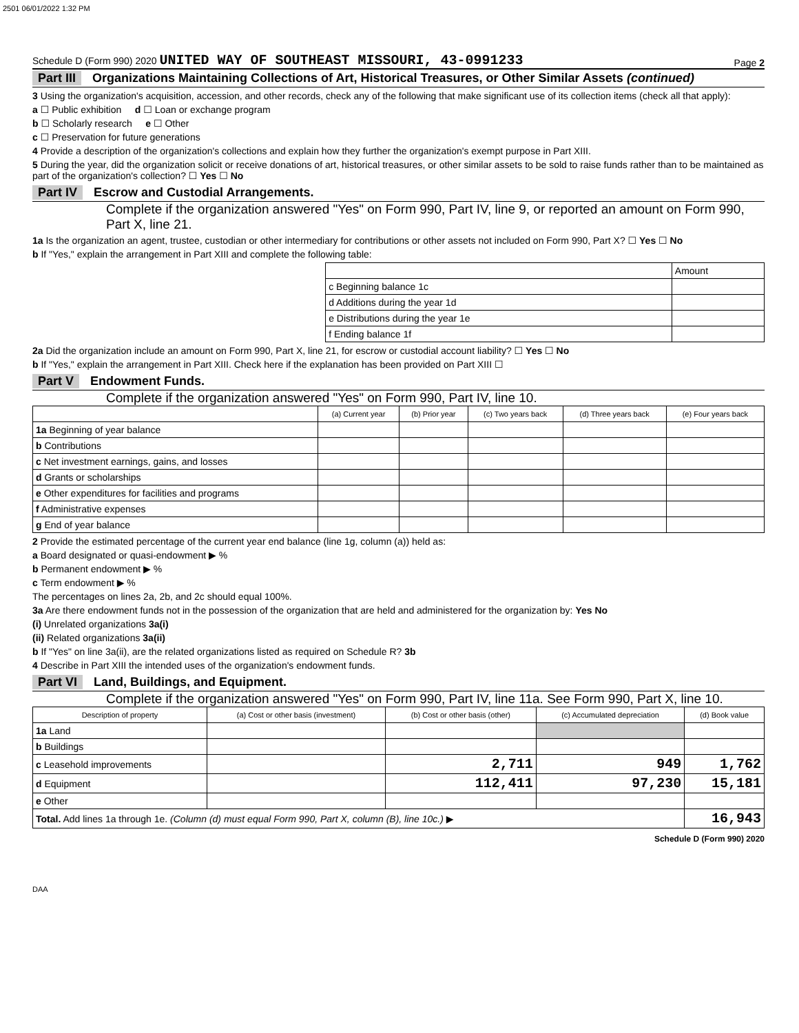2501 06/01/2022 1:32 PM
Schedule D (Form 990) 2020 UNITED WAY OF SOUTHEAST MISSOURI, 43-0991233 Page 2
Part III Organizations Maintaining Collections of Art, Historical Treasures, or Other Similar Assets (continued)
3 Using the organization's acquisition, accession, and other records, check any of the following that make significant use of its collection items (check all that apply):
a ☐ Public exhibition d ☐ Loan or exchange program
b ☐ Scholarly research e ☐ Other
c ☐ Preservation for future generations
4 Provide a description of the organization's collections and explain how they further the organization's exempt purpose in Part XIII.
5 During the year, did the organization solicit or receive donations of art, historical treasures, or other similar assets to be sold to raise funds rather than to be maintained as part of the organization's collection? ☐ Yes ☐ No
Part IV Escrow and Custodial Arrangements.
Complete if the organization answered "Yes" on Form 990, Part IV, line 9, or reported an amount on Form 990, Part X, line 21.
1a Is the organization an agent, trustee, custodian or other intermediary for contributions or other assets not included on Form 990, Part X? ☐ Yes ☐ No
b If "Yes," explain the arrangement in Part XIII and complete the following table:
| | Amount |
| c Beginning balance 1c | |
| d Additions during the year 1d | |
| e Distributions during the year 1e | |
| f Ending balance 1f | |
2a Did the organization include an amount on Form 990, Part X, line 21, for escrow or custodial account liability? ☐ Yes ☐ No
b If "Yes," explain the arrangement in Part XIII. Check here if the explanation has been provided on Part XIII ☐
Part V Endowment Funds.
Complete if the organization answered "Yes" on Form 990, Part IV, line 10.
| | (a) Current year | (b) Prior year | (c) Two years back | (d) Three years back | (e) Four years back |
| --- | --- | --- | --- | --- | --- |
| 1a Beginning of year balance | | | | | |
| b Contributions | | | | | |
| c Net investment earnings, gains, and losses | | | | | |
| d Grants or scholarships | | | | | |
| e Other expenditures for facilities and programs | | | | | |
| f Administrative expenses | | | | | |
| g End of year balance | | | | | |
2 Provide the estimated percentage of the current year end balance (line 1g, column (a)) held as:
a Board designated or quasi-endowment ▶ %
b Permanent endowment ▶ %
c Term endowment ▶ %
The percentages on lines 2a, 2b, and 2c should equal 100%.
3a Are there endowment funds not in the possession of the organization that are held and administered for the organization by: Yes No
(i) Unrelated organizations 3a(i)
(ii) Related organizations 3a(ii)
b If "Yes" on line 3a(ii), are the related organizations listed as required on Schedule R? 3b
4 Describe in Part XIII the intended uses of the organization's endowment funds.
Part VI Land, Buildings, and Equipment.
Complete if the organization answered "Yes" on Form 990, Part IV, line 11a. See Form 990, Part X, line 10.
| Description of property | (a) Cost or other basis (investment) | (b) Cost or other basis (other) | (c) Accumulated depreciation | (d) Book value |
| --- | --- | --- | --- | --- |
| 1a Land | | | | |
| b Buildings | | | | |
| c Leasehold improvements | | 2,711 | 949 | 1,762 |
| d Equipment | | 112,411 | 97,230 | 15,181 |
| e Other | | | | |
| Total. Add lines 1a through 1e. (Column (d) must equal Form 990, Part X, column (B), line 10c.) ▶ | | | | 16,943 |
Schedule D (Form 990) 2020
DAA